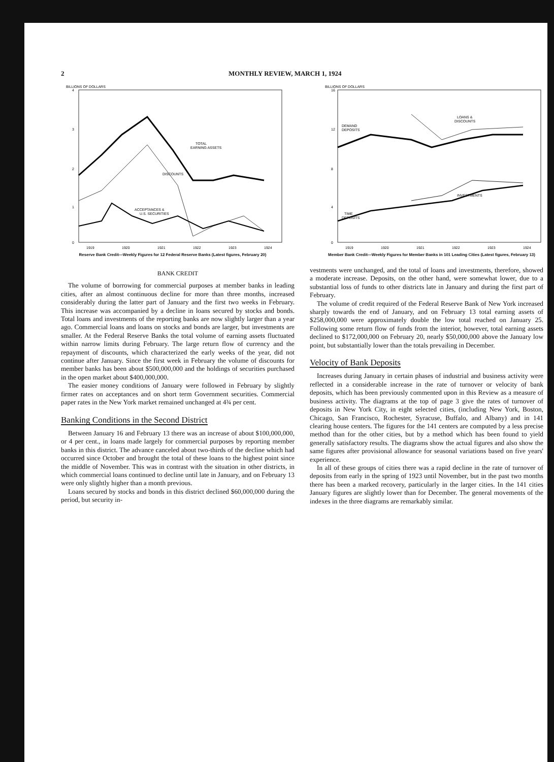2 MONTHLY REVIEW, MARCH 1, 1924
BILLIONS OF DOLLARS
4
3
2
1
0
TOTAL
EARNING ASSETS
DISCOUNTS
ACCEPTANCES &
U.S. SECURITIES
1919
1920
1921
1922
1923
1924
Reserve Bank Credit—Weekly Figures for 12 Federal Reserve Banks (Latest figures, February 20)
BILLIONS OF DOLLARS
16
12
8
4
0
DEMAND
DEPOSITS
LOANS &
DISCOUNTS
INVESTMENTS
TIME
DEPOSITS
1919
1920
1921
1922
1923
1924
Member Bank Credit—Weekly Figures for Member Banks in 101 Leading Cities (Latest figures, February 13)
BANK CREDIT
The volume of borrowing for commercial purposes at member banks in leading cities, after an almost continuous decline for more than three months, increased considerably during the latter part of January and the first two weeks in February. This increase was accompanied by a decline in loans secured by stocks and bonds. Total loans and investments of the reporting banks are now slightly larger than a year ago. Commercial loans and loans on stocks and bonds are larger, but investments are smaller. At the Federal Reserve Banks the total volume of earning assets fluctuated within narrow limits during February. The large return flow of currency and the repayment of discounts, which characterized the early weeks of the year, did not continue after January. Since the first week in February the volume of discounts for member banks has been about $500,000,000 and the holdings of securities purchased in the open market about $400,000,000.
The easier money conditions of January were followed in February by slightly firmer rates on acceptances and on short term Government securities. Commercial paper rates in the New York market remained unchanged at 4¾ per cent.
Banking Conditions in the Second District
Between January 16 and February 13 there was an increase of about $100,000,000, or 4 per cent., in loans made largely for commercial purposes by reporting member banks in this district. The advance canceled about two-thirds of the decline which had occurred since October and brought the total of these loans to the highest point since the middle of November. This was in contrast with the situation in other districts, in which commercial loans continued to decline until late in January, and on February 13 were only slightly higher than a month previous.
Loans secured by stocks and bonds in this district declined $60,000,000 during the period, but security in-
vestments were unchanged, and the total of loans and investments, therefore, showed a moderate increase. Deposits, on the other hand, were somewhat lower, due to a substantial loss of funds to other districts late in January and during the first part of February.
The volume of credit required of the Federal Reserve Bank of New York increased sharply towards the end of January, and on February 13 total earning assets of $258,000,000 were approximately double the low total reached on January 25. Following some return flow of funds from the interior, however, total earning assets declined to $172,000,000 on February 20, nearly $50,000,000 above the January low point, but substantially lower than the totals prevailing in December.
Velocity of Bank Deposits
Increases during January in certain phases of industrial and business activity were reflected in a considerable increase in the rate of turnover or velocity of bank deposits, which has been previously commented upon in this Review as a measure of business activity. The diagrams at the top of page 3 give the rates of turnover of deposits in New York City, in eight selected cities, (including New York, Boston, Chicago, San Francisco, Rochester, Syracuse, Buffalo, and Albany) and in 141 clearing house centers. The figures for the 141 centers are computed by a less precise method than for the other cities, but by a method which has been found to yield generally satisfactory results. The diagrams show the actual figures and also show the same figures after provisional allowance for seasonal variations based on five years' experience.
In all of these groups of cities there was a rapid decline in the rate of turnover of deposits from early in the spring of 1923 until November, but in the past two months there has been a marked recovery, particularly in the larger cities. In the 141 cities January figures are slightly lower than for December. The general movements of the indexes in the three diagrams are remarkably similar.